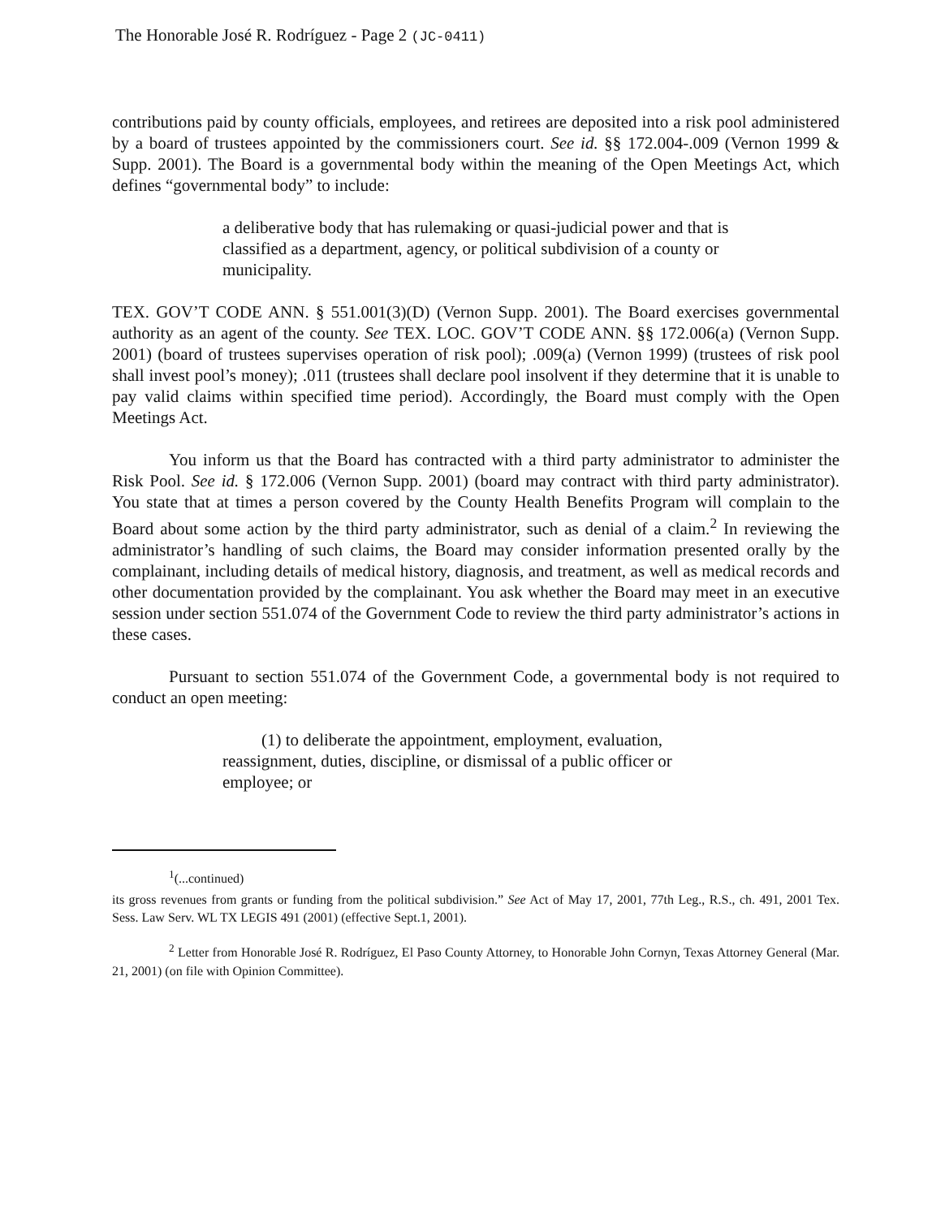The Honorable José R. Rodríguez - Page 2 (JC-0411)
contributions paid by county officials, employees, and retirees are deposited into a risk pool administered by a board of trustees appointed by the commissioners court. See id. §§ 172.004-.009 (Vernon 1999 & Supp. 2001). The Board is a governmental body within the meaning of the Open Meetings Act, which defines “governmental body” to include:
a deliberative body that has rulemaking or quasi-judicial power and that is classified as a department, agency, or political subdivision of a county or municipality.
TEX. GOV’T CODE ANN. § 551.001(3)(D) (Vernon Supp. 2001). The Board exercises governmental authority as an agent of the county. See TEX. LOC. GOV’T CODE ANN. §§ 172.006(a) (Vernon Supp. 2001) (board of trustees supervises operation of risk pool); .009(a) (Vernon 1999) (trustees of risk pool shall invest pool’s money); .011 (trustees shall declare pool insolvent if they determine that it is unable to pay valid claims within specified time period). Accordingly, the Board must comply with the Open Meetings Act.
You inform us that the Board has contracted with a third party administrator to administer the Risk Pool. See id. § 172.006 (Vernon Supp. 2001) (board may contract with third party administrator). You state that at times a person covered by the County Health Benefits Program will complain to the Board about some action by the third party administrator, such as denial of a claim.<sup>2</sup> In reviewing the administrator’s handling of such claims, the Board may consider information presented orally by the complainant, including details of medical history, diagnosis, and treatment, as well as medical records and other documentation provided by the complainant. You ask whether the Board may meet in an executive session under section 551.074 of the Government Code to review the third party administrator’s actions in these cases.
Pursuant to section 551.074 of the Government Code, a governmental body is not required to conduct an open meeting:
(1) to deliberate the appointment, employment, evaluation, reassignment, duties, discipline, or dismissal of a public officer or employee; or
<sup>1</sup> (...continued)
its gross revenues from grants or funding from the political subdivision.” See Act of May 17, 2001, 77th Leg., R.S., ch. 491, 2001 Tex. Sess. Law Serv. WL TX LEGIS 491 (2001) (effective Sept.1, 2001).
<sup>2</sup> Letter from Honorable José R. Rodríguez, El Paso County Attorney, to Honorable John Cornyn, Texas Attorney General (Mar. 21, 2001) (on file with Opinion Committee).